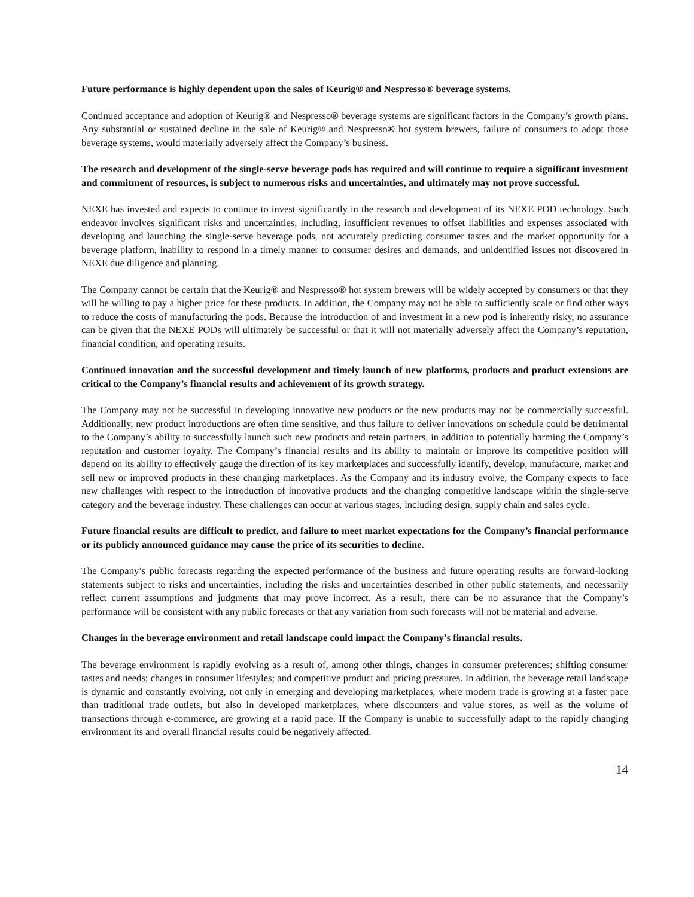Future performance is highly dependent upon the sales of Keurig® and Nespresso® beverage systems.
Continued acceptance and adoption of Keurig® and Nespresso® beverage systems are significant factors in the Company’s growth plans. Any substantial or sustained decline in the sale of Keurig® and Nespresso® hot system brewers, failure of consumers to adopt those beverage systems, would materially adversely affect the Company’s business.
The research and development of the single-serve beverage pods has required and will continue to require a significant investment and commitment of resources, is subject to numerous risks and uncertainties, and ultimately may not prove successful.
NEXE has invested and expects to continue to invest significantly in the research and development of its NEXE POD technology. Such endeavor involves significant risks and uncertainties, including, insufficient revenues to offset liabilities and expenses associated with developing and launching the single-serve beverage pods, not accurately predicting consumer tastes and the market opportunity for a beverage platform, inability to respond in a timely manner to consumer desires and demands, and unidentified issues not discovered in NEXE due diligence and planning.
The Company cannot be certain that the Keurig® and Nespresso® hot system brewers will be widely accepted by consumers or that they will be willing to pay a higher price for these products. In addition, the Company may not be able to sufficiently scale or find other ways to reduce the costs of manufacturing the pods. Because the introduction of and investment in a new pod is inherently risky, no assurance can be given that the NEXE PODs will ultimately be successful or that it will not materially adversely affect the Company’s reputation, financial condition, and operating results.
Continued innovation and the successful development and timely launch of new platforms, products and product extensions are critical to the Company’s financial results and achievement of its growth strategy.
The Company may not be successful in developing innovative new products or the new products may not be commercially successful. Additionally, new product introductions are often time sensitive, and thus failure to deliver innovations on schedule could be detrimental to the Company’s ability to successfully launch such new products and retain partners, in addition to potentially harming the Company’s reputation and customer loyalty. The Company’s financial results and its ability to maintain or improve its competitive position will depend on its ability to effectively gauge the direction of its key marketplaces and successfully identify, develop, manufacture, market and sell new or improved products in these changing marketplaces. As the Company and its industry evolve, the Company expects to face new challenges with respect to the introduction of innovative products and the changing competitive landscape within the single-serve category and the beverage industry. These challenges can occur at various stages, including design, supply chain and sales cycle.
Future financial results are difficult to predict, and failure to meet market expectations for the Company’s financial performance or its publicly announced guidance may cause the price of its securities to decline.
The Company’s public forecasts regarding the expected performance of the business and future operating results are forward-looking statements subject to risks and uncertainties, including the risks and uncertainties described in other public statements, and necessarily reflect current assumptions and judgments that may prove incorrect. As a result, there can be no assurance that the Company’s performance will be consistent with any public forecasts or that any variation from such forecasts will not be material and adverse.
Changes in the beverage environment and retail landscape could impact the Company’s financial results.
The beverage environment is rapidly evolving as a result of, among other things, changes in consumer preferences; shifting consumer tastes and needs; changes in consumer lifestyles; and competitive product and pricing pressures. In addition, the beverage retail landscape is dynamic and constantly evolving, not only in emerging and developing marketplaces, where modern trade is growing at a faster pace than traditional trade outlets, but also in developed marketplaces, where discounters and value stores, as well as the volume of transactions through e-commerce, are growing at a rapid pace. If the Company is unable to successfully adapt to the rapidly changing environment its and overall financial results could be negatively affected.
14